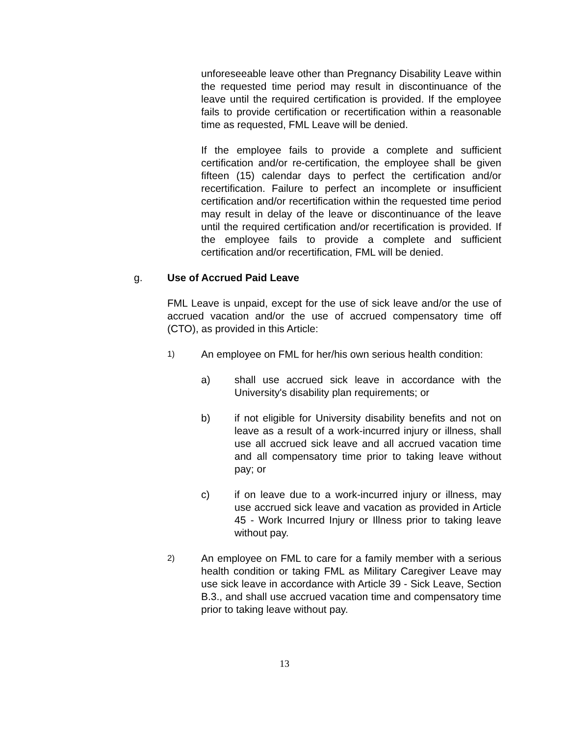unforeseeable leave other than Pregnancy Disability Leave within the requested time period may result in discontinuance of the leave until the required certification is provided. If the employee fails to provide certification or recertification within a reasonable time as requested, FML Leave will be denied.
If the employee fails to provide a complete and sufficient certification and/or re-certification, the employee shall be given fifteen (15) calendar days to perfect the certification and/or recertification. Failure to perfect an incomplete or insufficient certification and/or recertification within the requested time period may result in delay of the leave or discontinuance of the leave until the required certification and/or recertification is provided. If the employee fails to provide a complete and sufficient certification and/or recertification, FML will be denied.
g. Use of Accrued Paid Leave
FML Leave is unpaid, except for the use of sick leave and/or the use of accrued vacation and/or the use of accrued compensatory time off (CTO), as provided in this Article:
1)
An employee on FML for her/his own serious health condition:
a) shall use accrued sick leave in accordance with the University's disability plan requirements; or
b) if not eligible for University disability benefits and not on leave as a result of a work-incurred injury or illness, shall use all accrued sick leave and all accrued vacation time and all compensatory time prior to taking leave without pay; or
c) if on leave due to a work-incurred injury or illness, may use accrued sick leave and vacation as provided in Article 45 - Work Incurred Injury or Illness prior to taking leave without pay.
2)
An employee on FML to care for a family member with a serious health condition or taking FML as Military Caregiver Leave may use sick leave in accordance with Article 39 - Sick Leave, Section B.3., and shall use accrued vacation time and compensatory time prior to taking leave without pay.
13